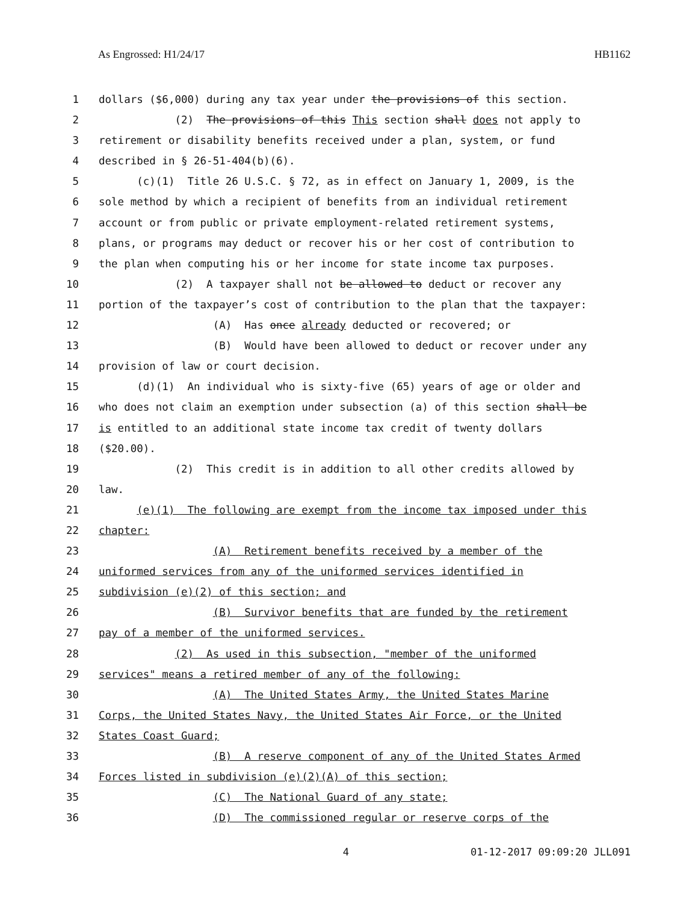As Engrossed: H1/24/17 HB1162
1 dollars ($6,000) during any tax year under the provisions of this section.
2 (2) The provisions of this This section shall does not apply to
3 retirement or disability benefits received under a plan, system, or fund
4 described in § 26-51-404(b)(6).
5 (c)(1) Title 26 U.S.C. § 72, as in effect on January 1, 2009, is the
6 sole method by which a recipient of benefits from an individual retirement
7 account or from public or private employment-related retirement systems,
8 plans, or programs may deduct or recover his or her cost of contribution to
9 the plan when computing his or her income for state income tax purposes.
10 (2) A taxpayer shall not be allowed to deduct or recover any
11 portion of the taxpayer’s cost of contribution to the plan that the taxpayer:
12 (A) Has once already deducted or recovered; or
13 (B) Would have been allowed to deduct or recover under any
14 provision of law or court decision.
15 (d)(1) An individual who is sixty-five (65) years of age or older and
16 who does not claim an exemption under subsection (a) of this section shall be
17 is entitled to an additional state income tax credit of twenty dollars
18 ($20.00).
19 (2) This credit is in addition to all other credits allowed by
20 law.
21 (e)(1) The following are exempt from the income tax imposed under this
22 chapter:
23 (A) Retirement benefits received by a member of the
24 uniformed services from any of the uniformed services identified in
25 subdivision (e)(2) of this section; and
26 (B) Survivor benefits that are funded by the retirement
27 pay of a member of the uniformed services.
28 (2) As used in this subsection, "member of the uniformed
29 services" means a retired member of any of the following:
30 (A) The United States Army, the United States Marine
31 Corps, the United States Navy, the United States Air Force, or the United
32 States Coast Guard;
33 (B) A reserve component of any of the United States Armed
34 Forces listed in subdivision (e)(2)(A) of this section;
35 (C) The National Guard of any state;
36 (D) The commissioned regular or reserve corps of the
4 01-12-2017 09:09:20 JLL091